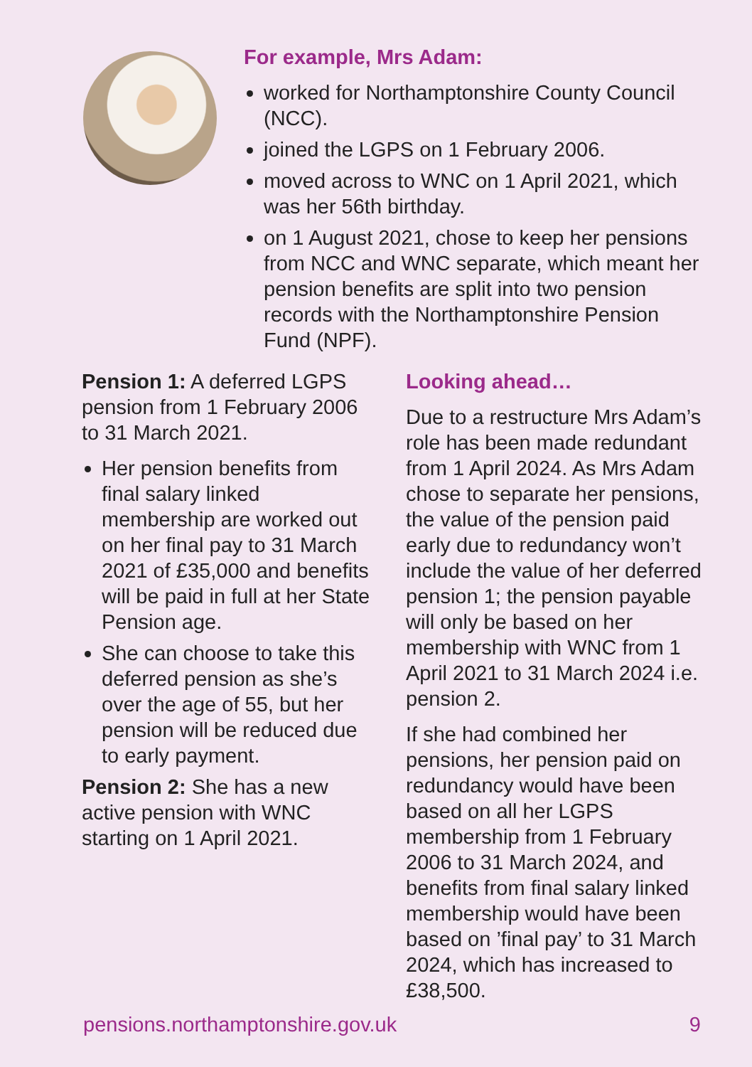For example, Mrs Adam:
worked for Northamptonshire County Council (NCC).
joined the LGPS on 1 February 2006.
moved across to WNC on 1 April 2021, which was her 56th birthday.
on 1 August 2021, chose to keep her pensions from NCC and WNC separate, which meant her pension benefits are split into two pension records with the Northamptonshire Pension Fund (NPF).
Pension 1: A deferred LGPS pension from 1 February 2006 to 31 March 2021.
Her pension benefits from final salary linked membership are worked out on her final pay to 31 March 2021 of £35,000 and benefits will be paid in full at her State Pension age.
She can choose to take this deferred pension as she’s over the age of 55, but her pension will be reduced due to early payment.
Pension 2: She has a new active pension with WNC starting on 1 April 2021.
Looking ahead…
Due to a restructure Mrs Adam’s role has been made redundant from 1 April 2024. As Mrs Adam chose to separate her pensions, the value of the pension paid early due to redundancy won’t include the value of her deferred pension 1; the pension payable will only be based on her membership with WNC from 1 April 2021 to 31 March 2024 i.e. pension 2.
If she had combined her pensions, her pension paid on redundancy would have been based on all her LGPS membership from 1 February 2006 to 31 March 2024, and benefits from final salary linked membership would have been based on ’final pay’ to 31 March 2024, which has increased to £38,500.
pensions.northamptonshire.gov.uk 9